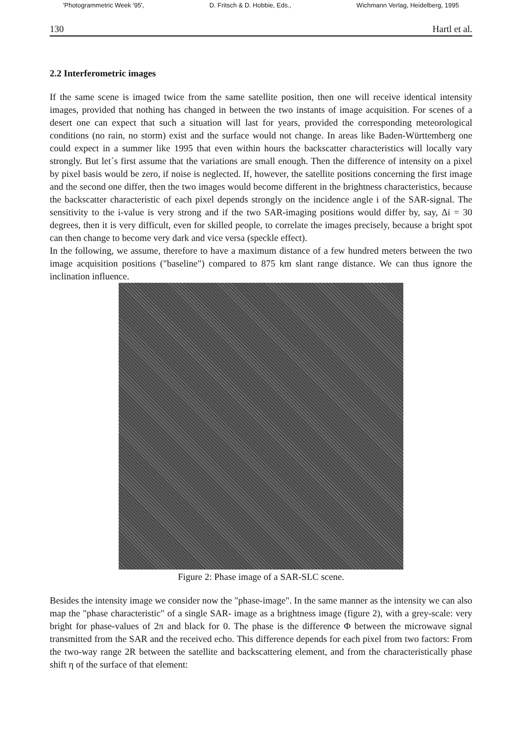'Photogrammetric Week '95', D. Fritsch & D. Hobbie, Eds., Wichmann Verlag, Heidelberg, 1995
130 Hartl et al.
2.2 Interferometric images
If the same scene is imaged twice from the same satellite position, then one will receive identical intensity images, provided that nothing has changed in between the two instants of image acquisition. For scenes of a desert one can expect that such a situation will last for years, provided the corresponding meteorological conditions (no rain, no storm) exist and the surface would not change. In areas like Baden-Württemberg one could expect in a summer like 1995 that even within hours the backscatter characteristics will locally vary strongly. But let´s first assume that the variations are small enough. Then the difference of intensity on a pixel by pixel basis would be zero, if noise is neglected. If, however, the satellite positions concerning the first image and the second one differ, then the two images would become different in the brightness characteristics, because the backscatter characteristic of each pixel depends strongly on the incidence angle i of the SAR-signal. The sensitivity to the i-value is very strong and if the two SAR-imaging positions would differ by, say, Δi = 30 degrees, then it is very difficult, even for skilled people, to correlate the images precisely, because a bright spot can then change to become very dark and vice versa (speckle effect).
In the following, we assume, therefore to have a maximum distance of a few hundred meters between the two image acquisition positions ("baseline") compared to 875 km slant range distance. We can thus ignore the inclination influence.
Figure 2: Phase image of a SAR-SLC scene.
Besides the intensity image we consider now the "phase-image". In the same manner as the intensity we can also map the "phase characteristic" of a single SAR- image as a brightness image (figure 2), with a grey-scale: very bright for phase-values of 2π and black for 0. The phase is the difference Φ between the microwave signal transmitted from the SAR and the received echo. This difference depends for each pixel from two factors: From the two-way range 2R between the satellite and backscattering element, and from the characteristically phase shift η of the surface of that element: